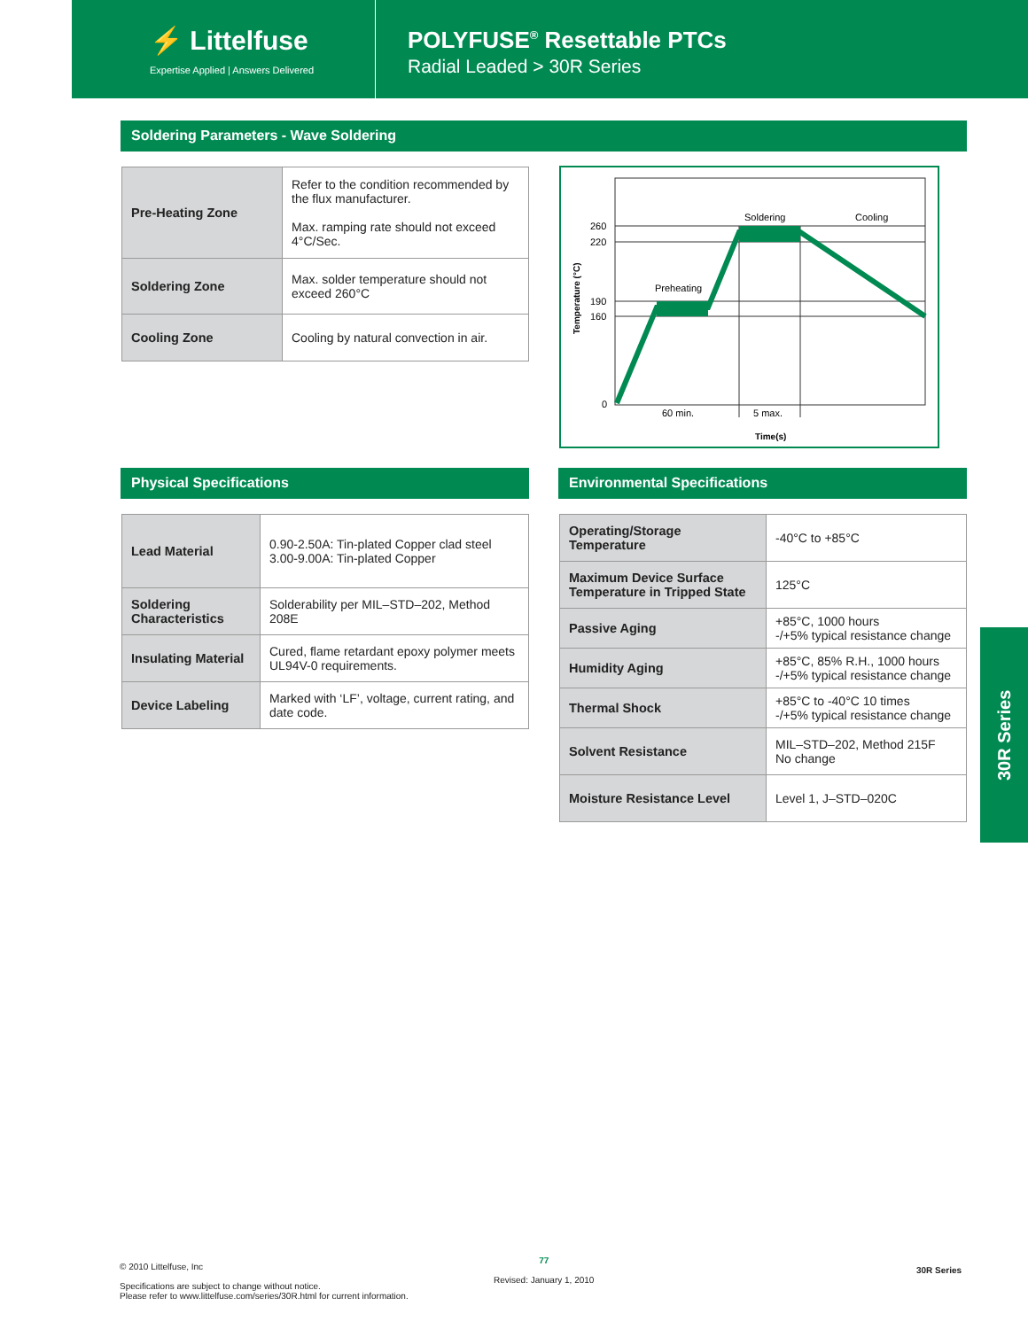⚡ Littelfuse
Expertise Applied | Answers Delivered
POLYFUSE<sup>®</sup> Resettable PTCs
Radial Leaded > 30R Series
Soldering Parameters - Wave Soldering
| Pre-Heating Zone | Refer to the condition recommended by the flux manufacturer. Max. ramping rate should not exceed 4°C/Sec. |
| Soldering Zone | Max. solder temperature should not exceed 260°C |
| Cooling Zone | Cooling by natural convection in air. |
260
220
190
160
0
Preheating
Soldering
Cooling
60 min.
5 max.
Time(s)
Temperature (°C)
Physical Specifications
| Lead Material | 0.90-2.50A: Tin-plated Copper clad steel 3.00-9.00A: Tin-plated Copper |
| Soldering Characteristics | Solderability per MIL–STD–202, Method 208E |
| Insulating Material | Cured, flame retardant epoxy polymer meets UL94V-0 requirements. |
| Device Labeling | Marked with ‘LF’, voltage, current rating, and date code. |
Environmental Specifications
| Operating/Storage Temperature | -40°C to +85°C |
| Maximum Device Surface Temperature in Tripped State | 125°C |
| Passive Aging | +85°C, 1000 hours -/+5% typical resistance change |
| Humidity Aging | +85°C, 85% R.H., 1000 hours -/+5% typical resistance change |
| Thermal Shock | +85°C to -40°C 10 times -/+5% typical resistance change |
| Solvent Resistance | MIL–STD–202, Method 215F No change |
| Moisture Resistance Level | Level 1, J–STD–020C |
30R Series
© 2010 Littelfuse, Inc
Specifications are subject to change without notice.
Please refer to www.littelfuse.com/series/30R.html for current information.
77
Revised: January 1, 2010
30R Series